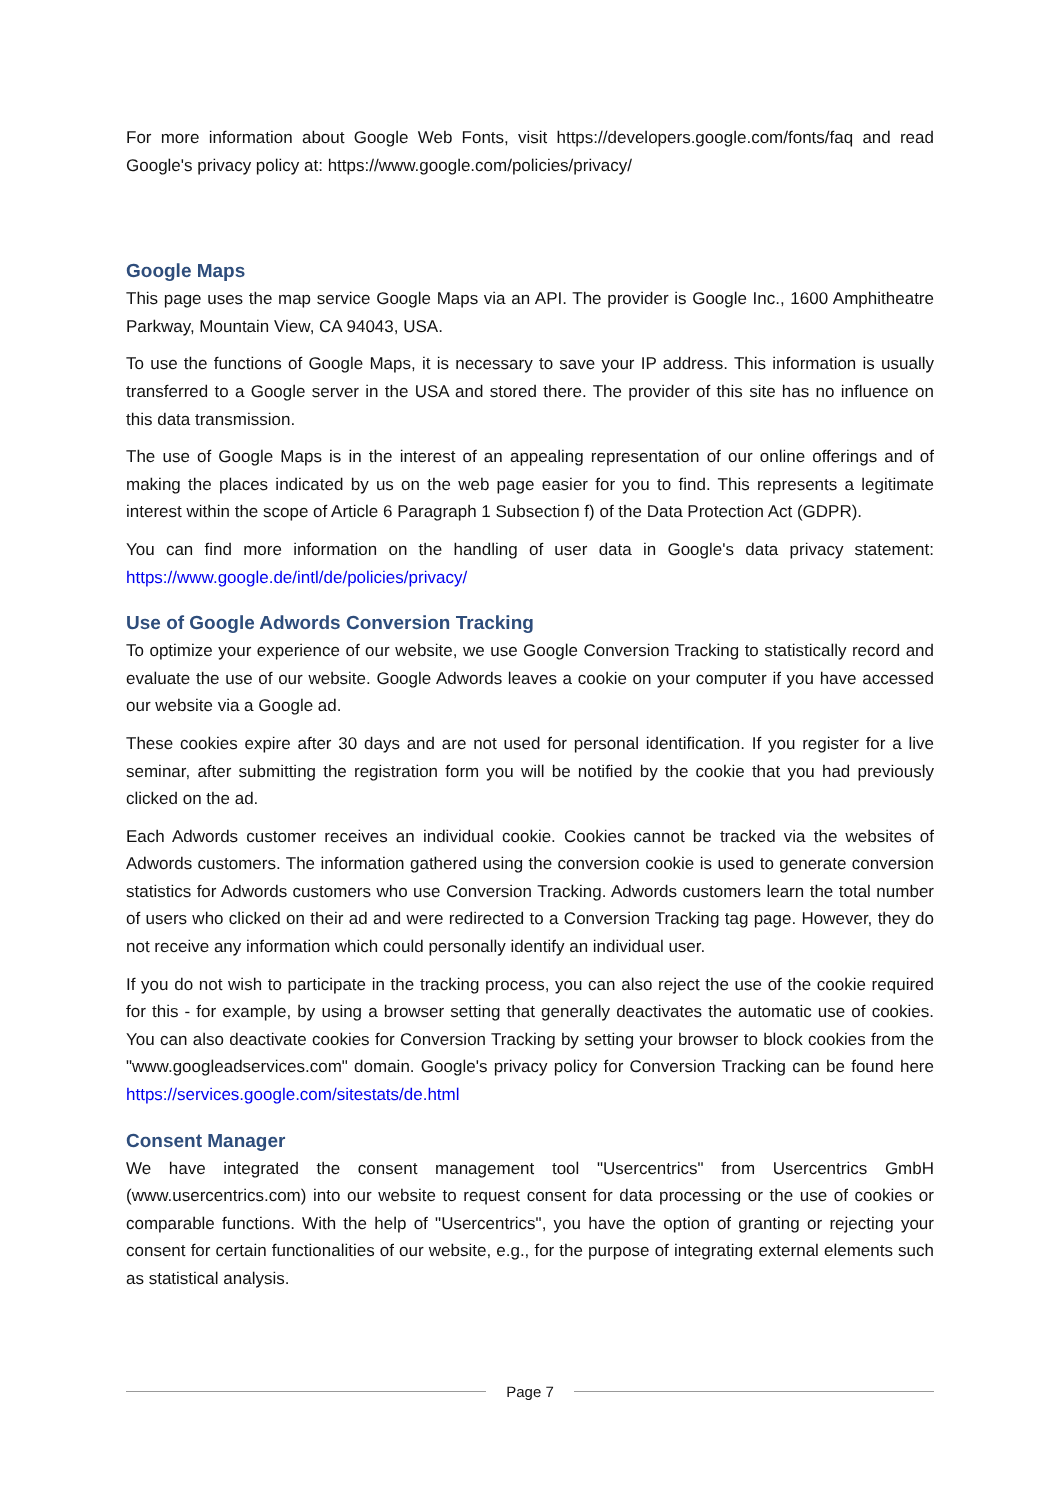For more information about Google Web Fonts, visit https://developers.google.com/fonts/faq and read Google's privacy policy at: https://www.google.com/policies/privacy/
Google Maps
This page uses the map service Google Maps via an API. The provider is Google Inc., 1600 Amphitheatre Parkway, Mountain View, CA 94043, USA.
To use the functions of Google Maps, it is necessary to save your IP address. This information is usually transferred to a Google server in the USA and stored there. The provider of this site has no influence on this data transmission.
The use of Google Maps is in the interest of an appealing representation of our online offerings and of making the places indicated by us on the web page easier for you to find. This represents a legitimate interest within the scope of Article 6 Paragraph 1 Subsection f) of the Data Protection Act (GDPR).
You can find more information on the handling of user data in Google's data privacy statement: https://www.google.de/intl/de/policies/privacy/
Use of Google Adwords Conversion Tracking
To optimize your experience of our website, we use Google Conversion Tracking to statistically record and evaluate the use of our website. Google Adwords leaves a cookie on your computer if you have accessed our website via a Google ad.
These cookies expire after 30 days and are not used for personal identification. If you register for a live seminar, after submitting the registration form you will be notified by the cookie that you had previously clicked on the ad.
Each Adwords customer receives an individual cookie. Cookies cannot be tracked via the websites of Adwords customers. The information gathered using the conversion cookie is used to generate conversion statistics for Adwords customers who use Conversion Tracking. Adwords customers learn the total number of users who clicked on their ad and were redirected to a Conversion Tracking tag page. However, they do not receive any information which could personally identify an individual user.
If you do not wish to participate in the tracking process, you can also reject the use of the cookie required for this - for example, by using a browser setting that generally deactivates the automatic use of cookies. You can also deactivate cookies for Conversion Tracking by setting your browser to block cookies from the "www.googleadservices.com" domain. Google's privacy policy for Conversion Tracking can be found here https://services.google.com/sitestats/de.html
Consent Manager
We have integrated the consent management tool "Usercentrics" from Usercentrics GmbH (www.usercentrics.com) into our website to request consent for data processing or the use of cookies or comparable functions. With the help of "Usercentrics", you have the option of granting or rejecting your consent for certain functionalities of our website, e.g., for the purpose of integrating external elements such as statistical analysis.
Page 7